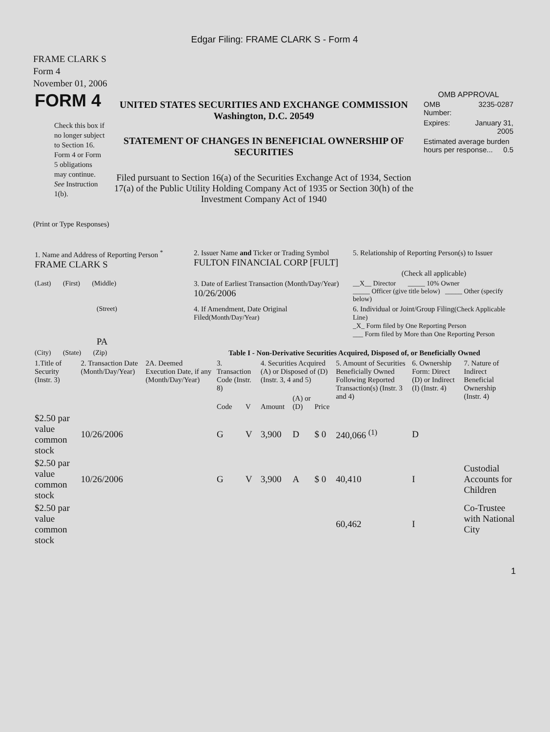Edgar Filing: FRAME CLARK S - Form 4
FRAME CLARK S
Form 4
November 01, 2006
| FORM 4 Check this box if no longer subject to Section 16. Form 4 or Form 5 obligations may continue. See Instruction 1(b). | UNITED STATES SECURITIES AND EXCHANGE COMMISSION Washington, D.C. 20549 STATEMENT OF CHANGES IN BENEFICIAL OWNERSHIP OF SECURITIES Filed pursuant to Section 16(a) of the Securities Exchange Act of 1934, Section 17(a) of the Public Utility Holding Company Act of 1935 or Section 30(h) of the Investment Company Act of 1940 | OMB APPROVAL / OMB Number: / 3235-0287 / / Expires: / January 31, 2005 / / Estimated average burden hours per response... 0.5 / / |
(Print or Type Responses)
| 1. Name and Address of Reporting Person <sup>*</sup> FRAME CLARK S | 2. Issuer Name and Ticker or Trading Symbol FULTON FINANCIAL CORP [FULT] | 5. Relationship of Reporting Person(s) to Issuer (Check all applicable) |
| (Last) (First) (Middle) | 3. Date of Earliest Transaction (Month/Day/Year) 10/26/2006 | __X__ Director _____ 10% Owner _____ Officer (give title below) _____ Other (specify below) |
| (Street) PA | 4. If Amendment, Date Original Filed (Month/Day/Year) | 6. Individual or Joint/Group Filing (Check Applicable Line) _X_ Form filed by One Reporting Person ___ Form filed by More than One Reporting Person |
| (City) (State) (Zip) | Table I - Non-Derivative Securities Acquired, Disposed of, or Beneficially Owned | |
| 1.Title of Security (Instr. 3) | 2. Transaction Date (Month/Day/Year) | 2A. Deemed Execution Date, if any (Month/Day/Year) | 3. Transaction Code (Instr. 8) | | 4. Securities Acquired (A) or Disposed of (D) (Instr. 3, 4 and 5) | | | 5. Amount of Securities Beneficially Owned Following Reported Transaction(s) (Instr. 3 and 4) | 6. Ownership Form: Direct (D) or Indirect (I) (Instr. 4) | 7. Nature of Indirect Beneficial Ownership (Instr. 4) |
| --- | --- | --- | --- | --- | --- | --- | --- | --- | --- | --- |
| | | | Code | V | Amount | (A) or (D) | Price | | | |
| $2.50 par value common stock | 10/26/2006 | | G | V | 3,900 | D | $ 0 | 240,066 <sup>(1)</sup> | D | |
| $2.50 par value common stock | 10/26/2006 | | G | V | 3,900 | A | $ 0 | 40,410 | I | Custodial Accounts for Children |
| $2.50 par value common stock | | | | | | | | 60,462 | I | Co-Trustee with National City |
1